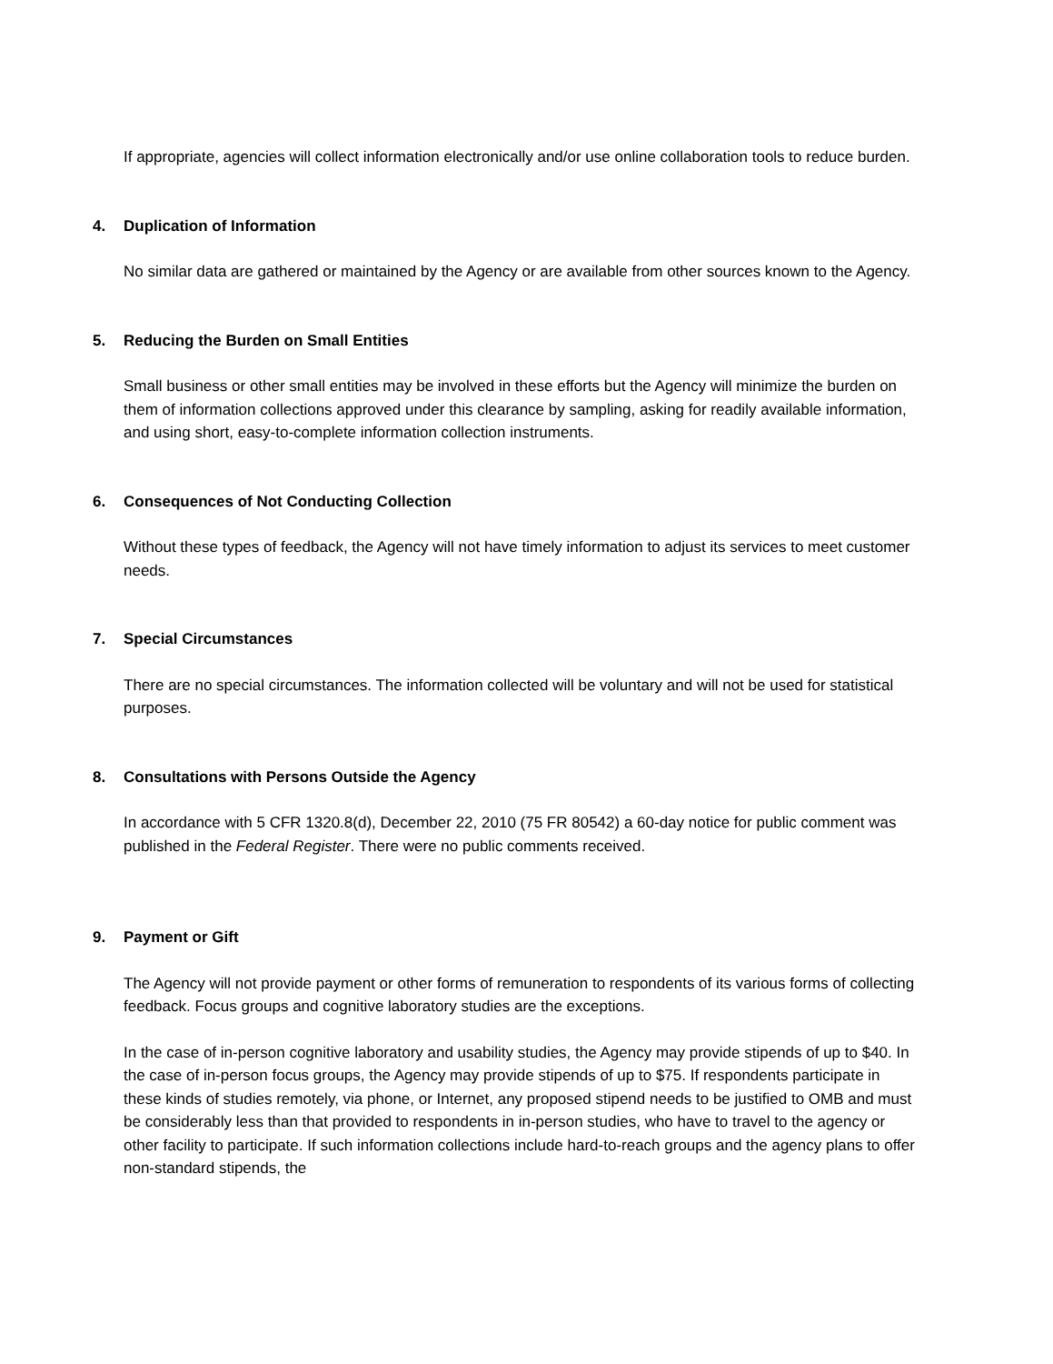If appropriate, agencies will collect information electronically and/or use online collaboration tools to reduce burden.
4. Duplication of Information
No similar data are gathered or maintained by the Agency or are available from other sources known to the Agency.
5. Reducing the Burden on Small Entities
Small business or other small entities may be involved in these efforts but the Agency will minimize the burden on them of information collections approved under this clearance by sampling, asking for readily available information, and using short, easy-to-complete information collection instruments.
6. Consequences of Not Conducting Collection
Without these types of feedback, the Agency will not have timely information to adjust its services to meet customer needs.
7. Special Circumstances
There are no special circumstances. The information collected will be voluntary and will not be used for statistical purposes.
8. Consultations with Persons Outside the Agency
In accordance with 5 CFR 1320.8(d), December 22, 2010 (75 FR 80542) a 60-day notice for public comment was published in the Federal Register. There were no public comments received.
9. Payment or Gift
The Agency will not provide payment or other forms of remuneration to respondents of its various forms of collecting feedback. Focus groups and cognitive laboratory studies are the exceptions.
In the case of in-person cognitive laboratory and usability studies, the Agency may provide stipends of up to $40. In the case of in-person focus groups, the Agency may provide stipends of up to $75. If respondents participate in these kinds of studies remotely, via phone, or Internet, any proposed stipend needs to be justified to OMB and must be considerably less than that provided to respondents in in-person studies, who have to travel to the agency or other facility to participate. If such information collections include hard-to-reach groups and the agency plans to offer non-standard stipends, the